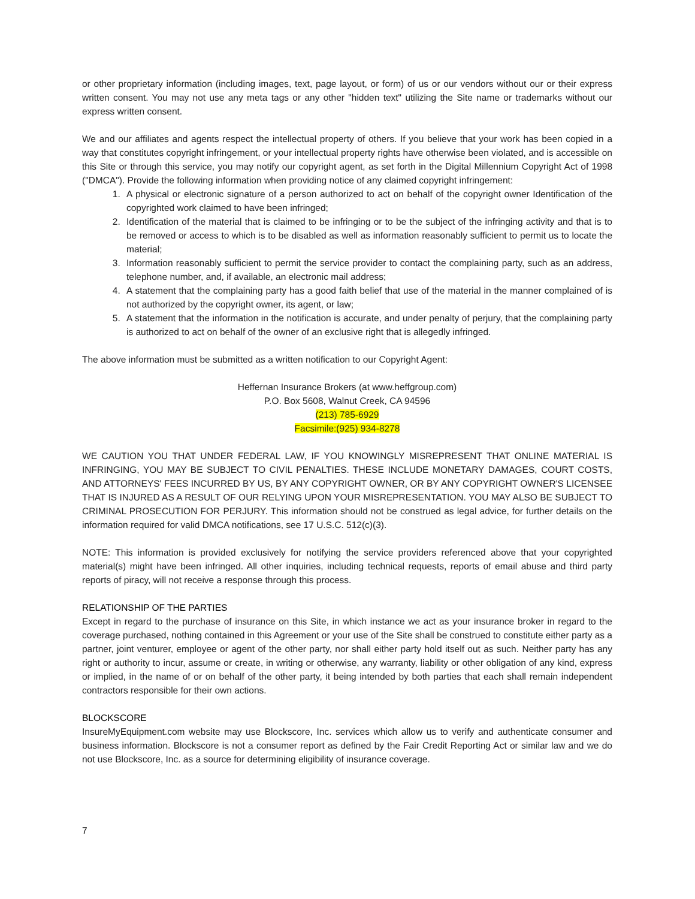or other proprietary information (including images, text, page layout, or form) of us or our vendors without our or their express written consent. You may not use any meta tags or any other "hidden text" utilizing the Site name or trademarks without our express written consent.
We and our affiliates and agents respect the intellectual property of others. If you believe that your work has been copied in a way that constitutes copyright infringement, or your intellectual property rights have otherwise been violated, and is accessible on this Site or through this service, you may notify our copyright agent, as set forth in the Digital Millennium Copyright Act of 1998 ("DMCA"). Provide the following information when providing notice of any claimed copyright infringement:
1. A physical or electronic signature of a person authorized to act on behalf of the copyright owner Identification of the copyrighted work claimed to have been infringed;
2. Identification of the material that is claimed to be infringing or to be the subject of the infringing activity and that is to be removed or access to which is to be disabled as well as information reasonably sufficient to permit us to locate the material;
3. Information reasonably sufficient to permit the service provider to contact the complaining party, such as an address, telephone number, and, if available, an electronic mail address;
4. A statement that the complaining party has a good faith belief that use of the material in the manner complained of is not authorized by the copyright owner, its agent, or law;
5. A statement that the information in the notification is accurate, and under penalty of perjury, that the complaining party is authorized to act on behalf of the owner of an exclusive right that is allegedly infringed.
The above information must be submitted as a written notification to our Copyright Agent:
Heffernan Insurance Brokers (at www.heffgroup.com)
P.O. Box 5608, Walnut Creek, CA 94596
(213) 785-6929
Facsimile:(925) 934-8278
WE CAUTION YOU THAT UNDER FEDERAL LAW, IF YOU KNOWINGLY MISREPRESENT THAT ONLINE MATERIAL IS INFRINGING, YOU MAY BE SUBJECT TO CIVIL PENALTIES. THESE INCLUDE MONETARY DAMAGES, COURT COSTS, AND ATTORNEYS' FEES INCURRED BY US, BY ANY COPYRIGHT OWNER, OR BY ANY COPYRIGHT OWNER'S LICENSEE THAT IS INJURED AS A RESULT OF OUR RELYING UPON YOUR MISREPRESENTATION. YOU MAY ALSO BE SUBJECT TO CRIMINAL PROSECUTION FOR PERJURY. This information should not be construed as legal advice, for further details on the information required for valid DMCA notifications, see 17 U.S.C. 512(c)(3).
NOTE: This information is provided exclusively for notifying the service providers referenced above that your copyrighted material(s) might have been infringed. All other inquiries, including technical requests, reports of email abuse and third party reports of piracy, will not receive a response through this process.
RELATIONSHIP OF THE PARTIES
Except in regard to the purchase of insurance on this Site, in which instance we act as your insurance broker in regard to the coverage purchased, nothing contained in this Agreement or your use of the Site shall be construed to constitute either party as a partner, joint venturer, employee or agent of the other party, nor shall either party hold itself out as such. Neither party has any right or authority to incur, assume or create, in writing or otherwise, any warranty, liability or other obligation of any kind, express or implied, in the name of or on behalf of the other party, it being intended by both parties that each shall remain independent contractors responsible for their own actions.
BLOCKSCORE
InsureMyEquipment.com website may use Blockscore, Inc. services which allow us to verify and authenticate consumer and business information. Blockscore is not a consumer report as defined by the Fair Credit Reporting Act or similar law and we do not use Blockscore, Inc. as a source for determining eligibility of insurance coverage.
7